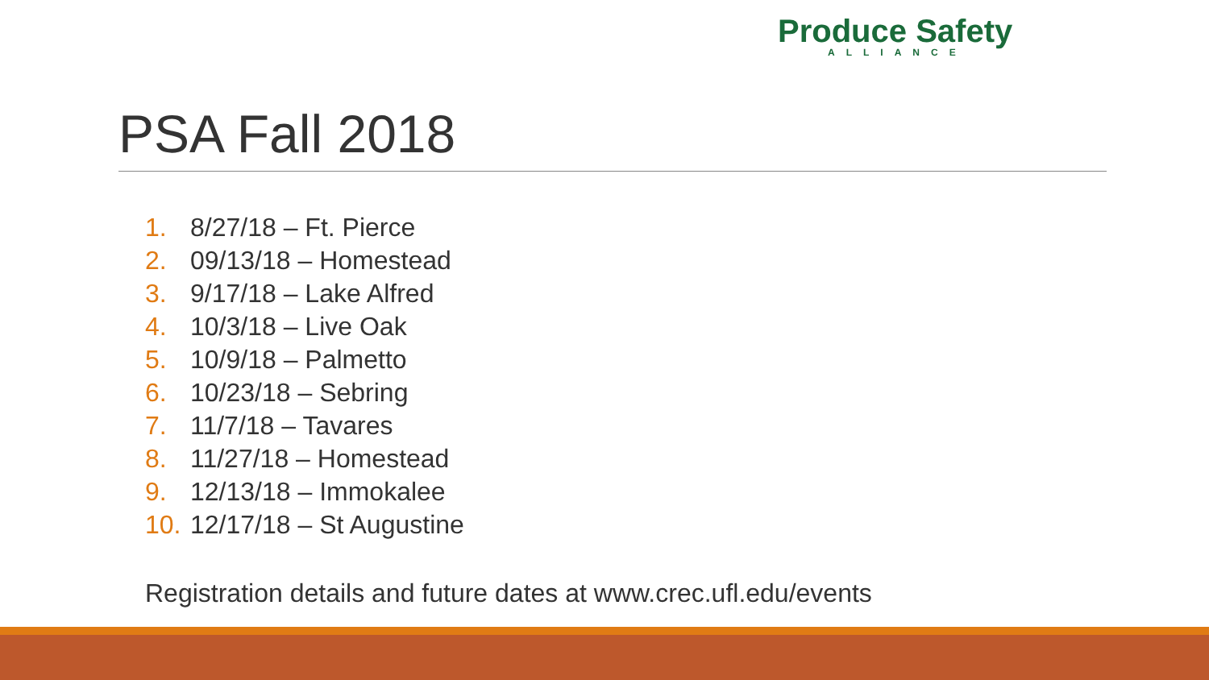Produce Safety
ALLIANCE
PSA Fall 2018
1. 8/27/18 – Ft. Pierce
2. 09/13/18 – Homestead
3. 9/17/18 – Lake Alfred
4. 10/3/18 – Live Oak
5. 10/9/18 – Palmetto
6. 10/23/18 – Sebring
7. 11/7/18 – Tavares
8. 11/27/18 – Homestead
9. 12/13/18 – Immokalee
10. 12/17/18 – St Augustine
Registration details and future dates at www.crec.ufl.edu/events